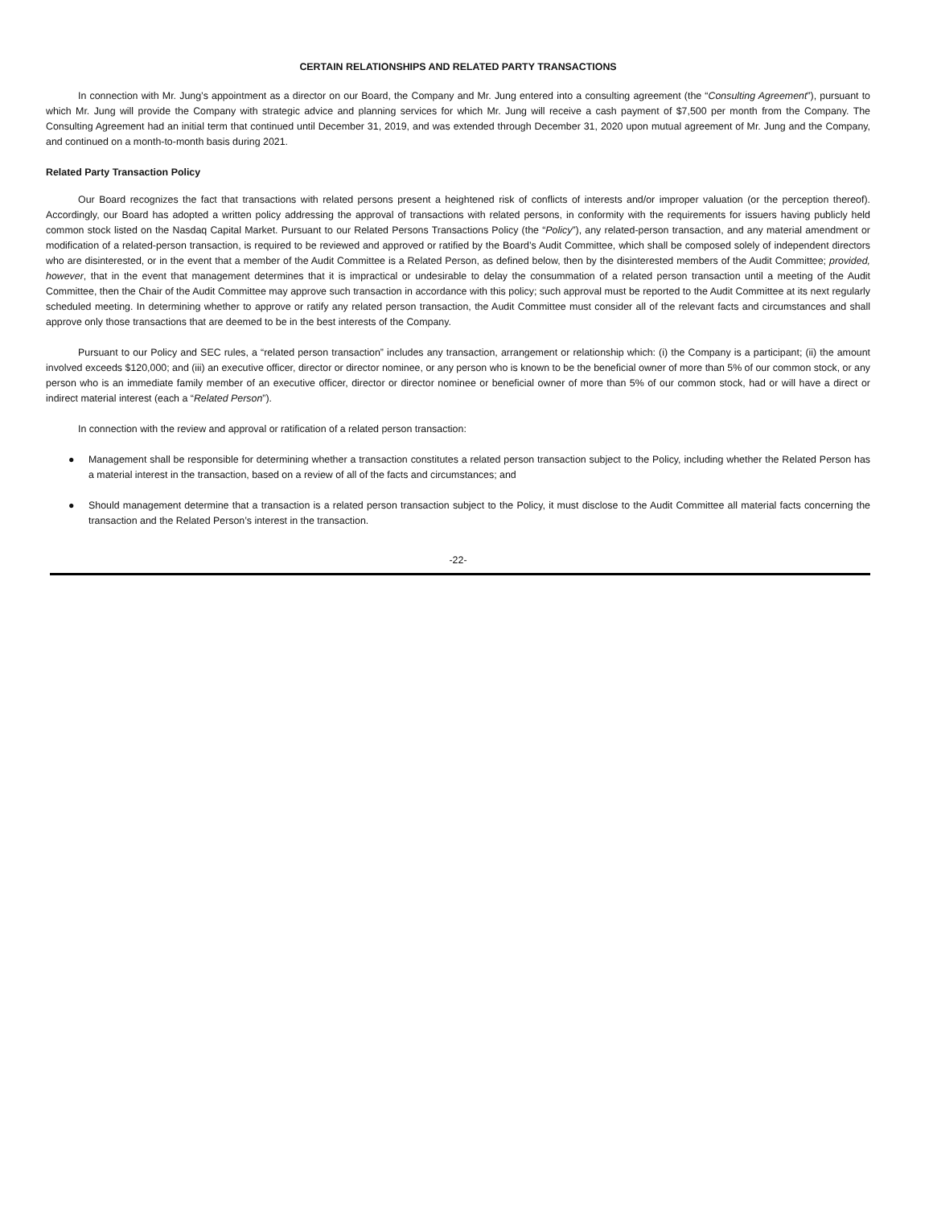CERTAIN RELATIONSHIPS AND RELATED PARTY TRANSACTIONS
In connection with Mr. Jung’s appointment as a director on our Board, the Company and Mr. Jung entered into a consulting agreement (the “Consulting Agreement”), pursuant to which Mr. Jung will provide the Company with strategic advice and planning services for which Mr. Jung will receive a cash payment of $7,500 per month from the Company. The Consulting Agreement had an initial term that continued until December 31, 2019, and was extended through December 31, 2020 upon mutual agreement of Mr. Jung and the Company, and continued on a month-to-month basis during 2021.
Related Party Transaction Policy
Our Board recognizes the fact that transactions with related persons present a heightened risk of conflicts of interests and/or improper valuation (or the perception thereof). Accordingly, our Board has adopted a written policy addressing the approval of transactions with related persons, in conformity with the requirements for issuers having publicly held common stock listed on the Nasdaq Capital Market. Pursuant to our Related Persons Transactions Policy (the “Policy”), any related-person transaction, and any material amendment or modification of a related-person transaction, is required to be reviewed and approved or ratified by the Board’s Audit Committee, which shall be composed solely of independent directors who are disinterested, or in the event that a member of the Audit Committee is a Related Person, as defined below, then by the disinterested members of the Audit Committee; provided, however, that in the event that management determines that it is impractical or undesirable to delay the consummation of a related person transaction until a meeting of the Audit Committee, then the Chair of the Audit Committee may approve such transaction in accordance with this policy; such approval must be reported to the Audit Committee at its next regularly scheduled meeting. In determining whether to approve or ratify any related person transaction, the Audit Committee must consider all of the relevant facts and circumstances and shall approve only those transactions that are deemed to be in the best interests of the Company.
Pursuant to our Policy and SEC rules, a “related person transaction” includes any transaction, arrangement or relationship which: (i) the Company is a participant; (ii) the amount involved exceeds $120,000; and (iii) an executive officer, director or director nominee, or any person who is known to be the beneficial owner of more than 5% of our common stock, or any person who is an immediate family member of an executive officer, director or director nominee or beneficial owner of more than 5% of our common stock, had or will have a direct or indirect material interest (each a “Related Person”).
In connection with the review and approval or ratification of a related person transaction:
● Management shall be responsible for determining whether a transaction constitutes a related person transaction subject to the Policy, including whether the Related Person has a material interest in the transaction, based on a review of all of the facts and circumstances; and
● Should management determine that a transaction is a related person transaction subject to the Policy, it must disclose to the Audit Committee all material facts concerning the transaction and the Related Person’s interest in the transaction.
-22-